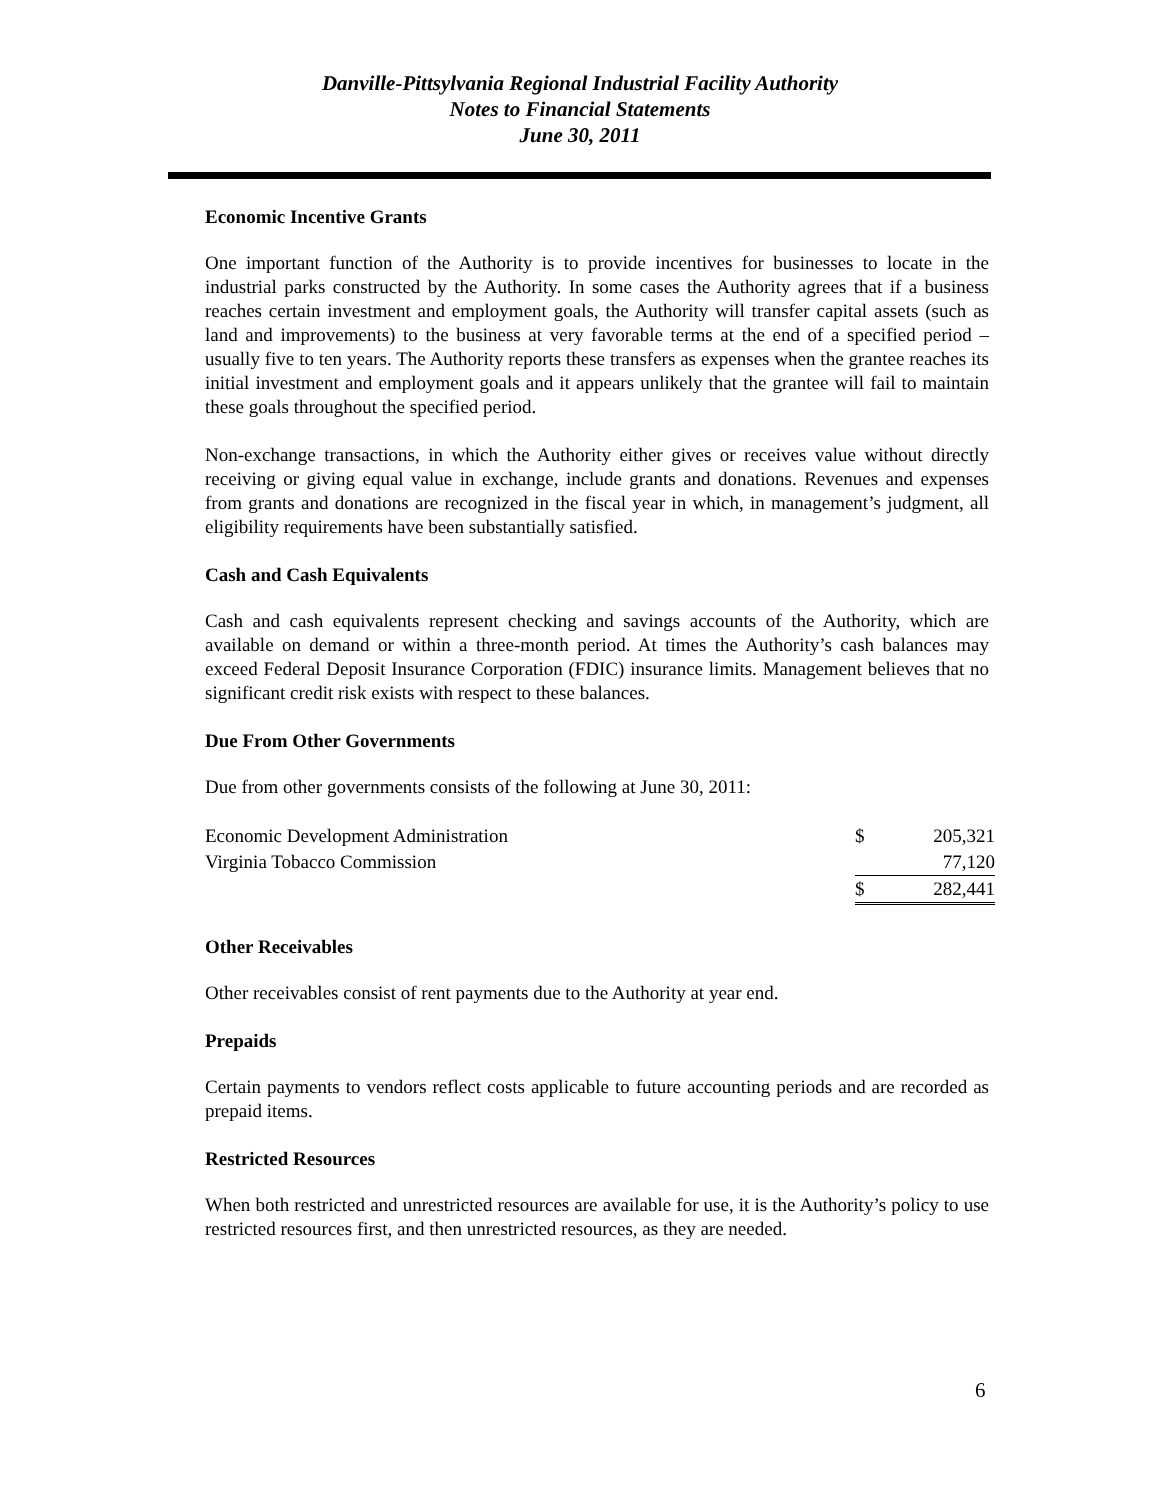Danville-Pittsylvania Regional Industrial Facility Authority
Notes to Financial Statements
June 30, 2011
Economic Incentive Grants
One important function of the Authority is to provide incentives for businesses to locate in the industrial parks constructed by the Authority. In some cases the Authority agrees that if a business reaches certain investment and employment goals, the Authority will transfer capital assets (such as land and improvements) to the business at very favorable terms at the end of a specified period – usually five to ten years. The Authority reports these transfers as expenses when the grantee reaches its initial investment and employment goals and it appears unlikely that the grantee will fail to maintain these goals throughout the specified period.
Non-exchange transactions, in which the Authority either gives or receives value without directly receiving or giving equal value in exchange, include grants and donations. Revenues and expenses from grants and donations are recognized in the fiscal year in which, in management’s judgment, all eligibility requirements have been substantially satisfied.
Cash and Cash Equivalents
Cash and cash equivalents represent checking and savings accounts of the Authority, which are available on demand or within a three-month period. At times the Authority’s cash balances may exceed Federal Deposit Insurance Corporation (FDIC) insurance limits. Management believes that no significant credit risk exists with respect to these balances.
Due From Other Governments
Due from other governments consists of the following at June 30, 2011:
| Economic Development Administration | $ | 205,321 |
| Virginia Tobacco Commission | | 77,120 |
| | $ | 282,441 |
Other Receivables
Other receivables consist of rent payments due to the Authority at year end.
Prepaids
Certain payments to vendors reflect costs applicable to future accounting periods and are recorded as prepaid items.
Restricted Resources
When both restricted and unrestricted resources are available for use, it is the Authority’s policy to use restricted resources first, and then unrestricted resources, as they are needed.
6